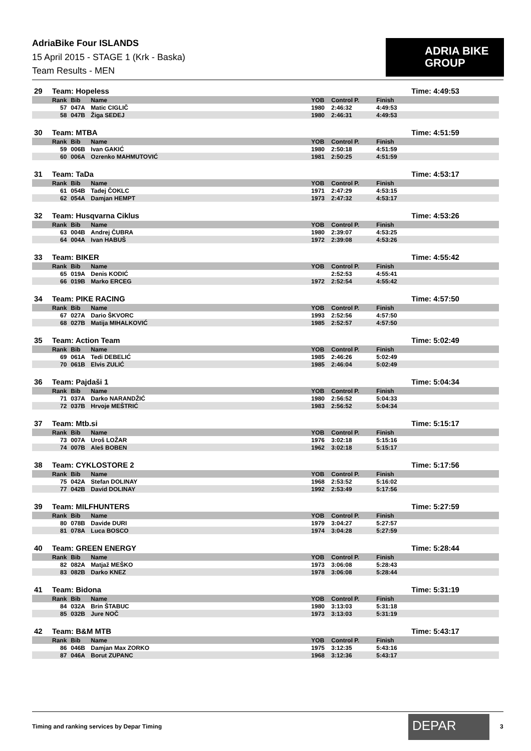AdriaBike Four ISLANDS
15 April 2015 - STAGE 1 (Krk - Baska)
Team Results - MEN
ADRIA BIKE
GROUP
| 29 | Team: Hopeless | | | | | | Time: 4:49:53 |
| | Rank | Bib | Name | YOB | Control P. | Finish | |
| | 57 | 047A | Matic CIGLIČ | 1980 | 2:46:32 | 4:49:53 | |
| | 58 | 047B | Žiga SEDEJ | 1980 | 2:46:31 | 4:49:53 | |
| 30 | Team: MTBA | | | | | | Time: 4:51:59 |
| | Rank | Bib | Name | YOB | Control P. | Finish | |
| | 59 | 006B | Ivan GAKIĆ | 1980 | 2:50:18 | 4:51:59 | |
| | 60 | 006A | Ozrenko MAHMUTOVIĆ | 1981 | 2:50:25 | 4:51:59 | |
| 31 | Team: TaDa | | | | | | Time: 4:53:17 |
| | Rank | Bib | Name | YOB | Control P. | Finish | |
| | 61 | 054B | Tadej ČOKLC | 1971 | 2:47:29 | 4:53:15 | |
| | 62 | 054A | Damjan HEMPT | 1973 | 2:47:32 | 4:53:17 | |
| 32 | Team: Husqvarna Ciklus | | | | | | Time: 4:53:26 |
| | Rank | Bib | Name | YOB | Control P. | Finish | |
| | 63 | 004B | Andrej ČUBRA | 1980 | 2:39:07 | 4:53:25 | |
| | 64 | 004A | Ivan HABUŠ | 1972 | 2:39:08 | 4:53:26 | |
| 33 | Team: BIKER | | | | | | Time: 4:55:42 |
| | Rank | Bib | Name | YOB | Control P. | Finish | |
| | 65 | 019A | Denis KODIĆ | | 2:52:53 | 4:55:41 | |
| | 66 | 019B | Marko ERCEG | 1972 | 2:52:54 | 4:55:42 | |
| 34 | Team: PIKE RACING | | | | | | Time: 4:57:50 |
| | Rank | Bib | Name | YOB | Control P. | Finish | |
| | 67 | 027A | Dario ŠKVORC | 1993 | 2:52:56 | 4:57:50 | |
| | 68 | 027B | Matija MIHALKOVIĆ | 1985 | 2:52:57 | 4:57:50 | |
| 35 | Team: Action Team | | | | | | Time: 5:02:49 |
| | Rank | Bib | Name | YOB | Control P. | Finish | |
| | 69 | 061A | Tedi DEBELIĆ | 1985 | 2:46:26 | 5:02:49 | |
| | 70 | 061B | Elvis ZULIĆ | 1985 | 2:46:04 | 5:02:49 | |
| 36 | Team: Pajdaši 1 | | | | | | Time: 5:04:34 |
| | Rank | Bib | Name | YOB | Control P. | Finish | |
| | 71 | 037A | Darko NARANDŽIĆ | 1980 | 2:56:52 | 5:04:33 | |
| | 72 | 037B | Hrvoje MEŠTRIĆ | 1983 | 2:56:52 | 5:04:34 | |
| 37 | Team: Mtb.si | | | | | | Time: 5:15:17 |
| | Rank | Bib | Name | YOB | Control P. | Finish | |
| | 73 | 007A | Uroš LOŽAR | 1976 | 3:02:18 | 5:15:16 | |
| | 74 | 007B | Aleš BOBEN | 1962 | 3:02:18 | 5:15:17 | |
| 38 | Team: CYKLOSTORE 2 | | | | | | Time: 5:17:56 |
| | Rank | Bib | Name | YOB | Control P. | Finish | |
| | 75 | 042A | Stefan DOLINAY | 1968 | 2:53:52 | 5:16:02 | |
| | 77 | 042B | David DOLINAY | 1992 | 2:53:49 | 5:17:56 | |
| 39 | Team: MILFHUNTERS | | | | | | Time: 5:27:59 |
| | Rank | Bib | Name | YOB | Control P. | Finish | |
| | 80 | 078B | Davide DURI | 1979 | 3:04:27 | 5:27:57 | |
| | 81 | 078A | Luca BOSCO | 1974 | 3:04:28 | 5:27:59 | |
| 40 | Team: GREEN ENERGY | | | | | | Time: 5:28:44 |
| | Rank | Bib | Name | YOB | Control P. | Finish | |
| | 82 | 082A | Matjaž MEŠKO | 1973 | 3:06:08 | 5:28:43 | |
| | 83 | 082B | Darko KNEZ | 1978 | 3:06:08 | 5:28:44 | |
| 41 | Team: Bidona | | | | | | Time: 5:31:19 |
| | Rank | Bib | Name | YOB | Control P. | Finish | |
| | 84 | 032A | Brin ŠTABUC | 1980 | 3:13:03 | 5:31:18 | |
| | 85 | 032B | Jure NOČ | 1973 | 3:13:03 | 5:31:19 | |
| 42 | Team: B&M MTB | | | | | | Time: 5:43:17 |
| | Rank | Bib | Name | YOB | Control P. | Finish | |
| | 86 | 046B | Damjan Max ZORKO | 1975 | 3:12:35 | 5:43:16 | |
| | 87 | 046A | Borut ZUPANC | 1968 | 3:12:36 | 5:43:17 | |
Timing and ranking services by Depar Timing
DEPAR 3